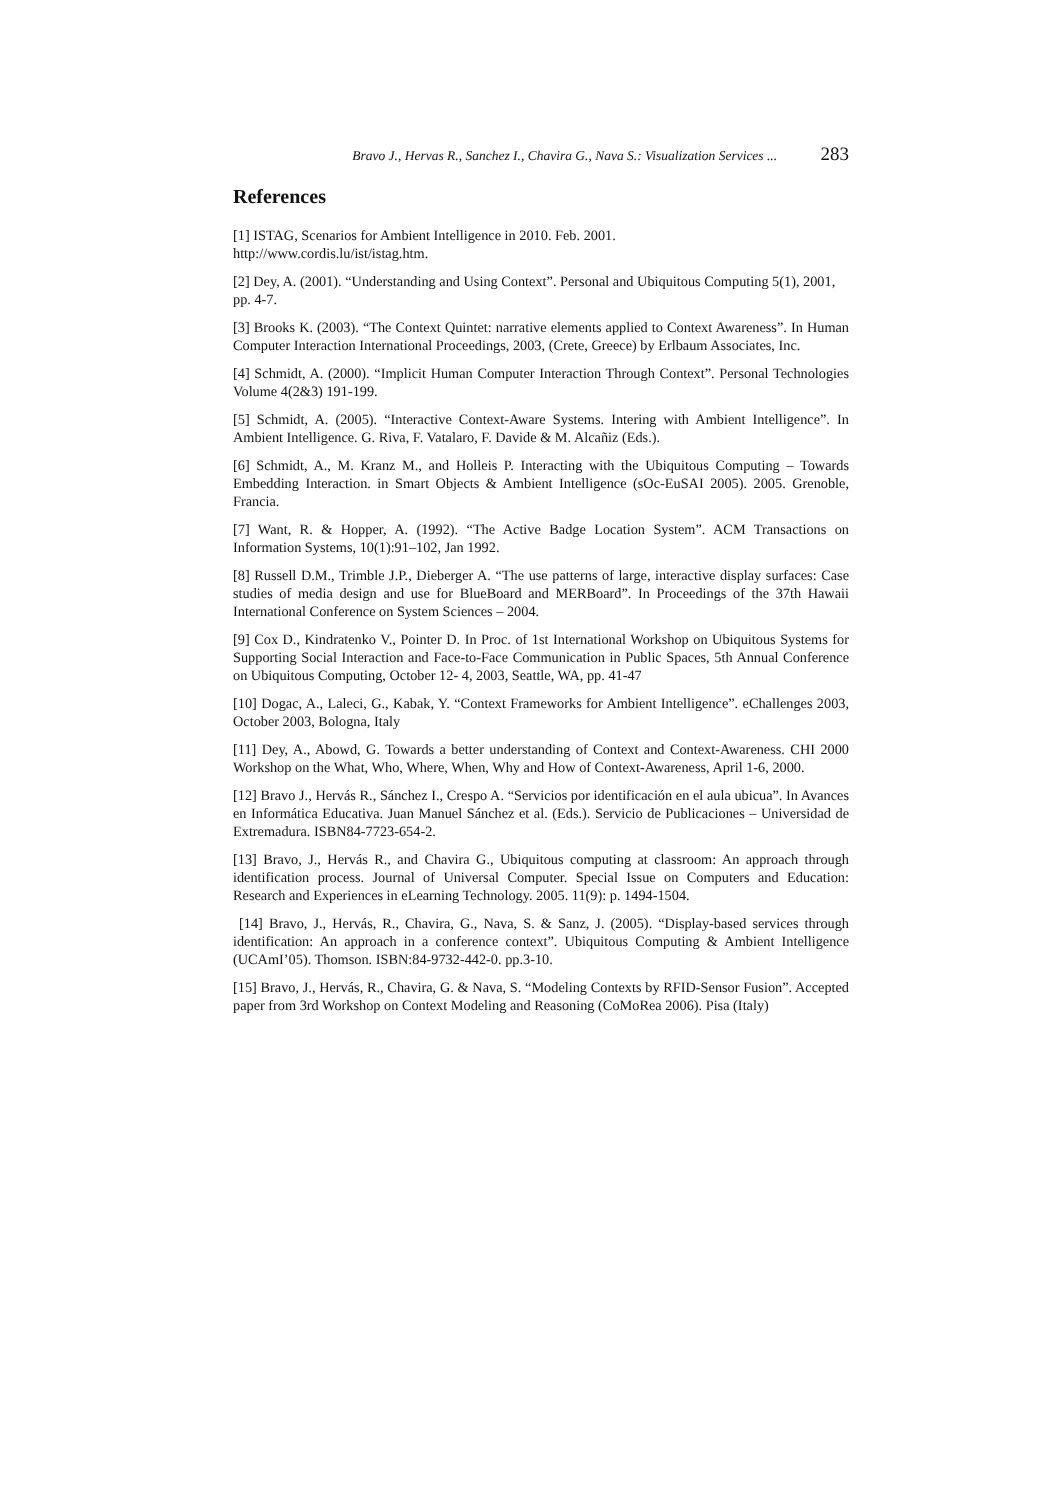Bravo J., Hervas R., Sanchez I., Chavira G., Nava S.: Visualization Services ... 283
References
[1] ISTAG, Scenarios for Ambient Intelligence in 2010. Feb. 2001.
http://www.cordis.lu/ist/istag.htm.
[2] Dey, A. (2001). “Understanding and Using Context”. Personal and Ubiquitous Computing 5(1), 2001, pp. 4-7.
[3] Brooks K. (2003). “The Context Quintet: narrative elements applied to Context Awareness”. In Human Computer Interaction International Proceedings, 2003, (Crete, Greece) by Erlbaum Associates, Inc.
[4] Schmidt, A. (2000). “Implicit Human Computer Interaction Through Context”. Personal Technologies Volume 4(2&3) 191-199.
[5] Schmidt, A. (2005). “Interactive Context-Aware Systems. Intering with Ambient Intelligence”. In Ambient Intelligence. G. Riva, F. Vatalaro, F. Davide & M. Alcañiz (Eds.).
[6] Schmidt, A., M. Kranz M., and Holleis P. Interacting with the Ubiquitous Computing – Towards Embedding Interaction. in Smart Objects & Ambient Intelligence (sOc-EuSAI 2005). 2005. Grenoble, Francia.
[7] Want, R. & Hopper, A. (1992). “The Active Badge Location System”. ACM Transactions on Information Systems, 10(1):91–102, Jan 1992.
[8] Russell D.M., Trimble J.P., Dieberger A. “The use patterns of large, interactive display surfaces: Case studies of media design and use for BlueBoard and MERBoard”. In Proceedings of the 37th Hawaii International Conference on System Sciences – 2004.
[9] Cox D., Kindratenko V., Pointer D. In Proc. of 1st International Workshop on Ubiquitous Systems for Supporting Social Interaction and Face-to-Face Communication in Public Spaces, 5th Annual Conference on Ubiquitous Computing, October 12- 4, 2003, Seattle, WA, pp. 41-47
[10] Dogac, A., Laleci, G., Kabak, Y. “Context Frameworks for Ambient Intelligence”. eChallenges 2003, October 2003, Bologna, Italy
[11] Dey, A., Abowd, G. Towards a better understanding of Context and Context-Awareness. CHI 2000 Workshop on the What, Who, Where, When, Why and How of Context-Awareness, April 1-6, 2000.
[12] Bravo J., Hervás R., Sánchez I., Crespo A. “Servicios por identificación en el aula ubicua”. In Avances en Informática Educativa. Juan Manuel Sánchez et al. (Eds.). Servicio de Publicaciones – Universidad de Extremadura. ISBN84-7723-654-2.
[13] Bravo, J., Hervás R., and Chavira G., Ubiquitous computing at classroom: An approach through identification process. Journal of Universal Computer. Special Issue on Computers and Education: Research and Experiences in eLearning Technology. 2005. 11(9): p. 1494-1504.
[14] Bravo, J., Hervás, R., Chavira, G., Nava, S. & Sanz, J. (2005). “Display-based services through identification: An approach in a conference context”. Ubiquitous Computing & Ambient Intelligence (UCAmI’05). Thomson. ISBN:84-9732-442-0. pp.3-10.
[15] Bravo, J., Hervás, R., Chavira, G. & Nava, S. “Modeling Contexts by RFID-Sensor Fusion”. Accepted paper from 3rd Workshop on Context Modeling and Reasoning (CoMoRea 2006). Pisa (Italy)